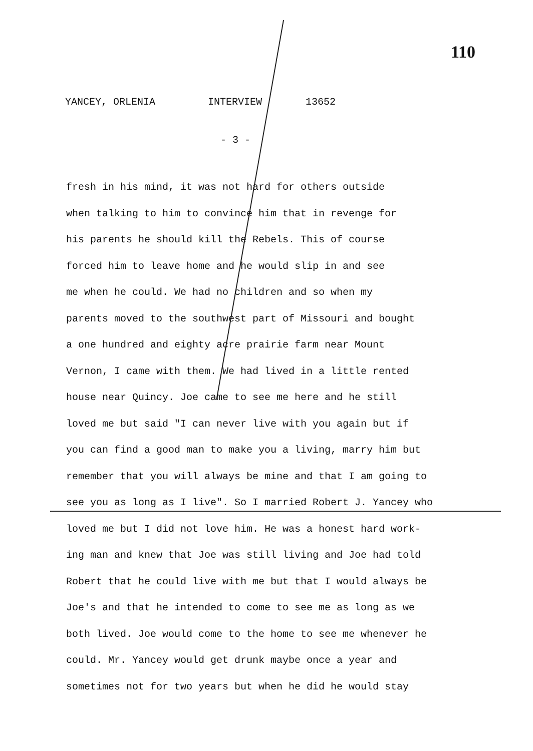110
YANCEY, ORLENIA INTERVIEW 13652
- 3 -
fresh in his mind, it was not hard for others outside
when talking to him to convince him that in revenge for
his parents he should kill the Rebels. This of course
forced him to leave home and he would slip in and see
me when he could. We had no children and so when my
parents moved to the southwest part of Missouri and bought
a one hundred and eighty acre prairie farm near Mount
Vernon, I came with them. We had lived in a little rented
house near Quincy. Joe came to see me here and he still
loved me but said "I can never live with you again but if
you can find a good man to make you a living, marry him but
remember that you will always be mine and that I am going to
see you as long as I live". So I married Robert J. Yancey who
loved me but I did not love him. He was a honest hard work-
ing man and knew that Joe was still living and Joe had told
Robert that he could live with me but that I would always be
Joe's and that he intended to come to see me as long as we
both lived. Joe would come to the home to see me whenever he
could. Mr. Yancey would get drunk maybe once a year and
sometimes not for two years but when he did he would stay